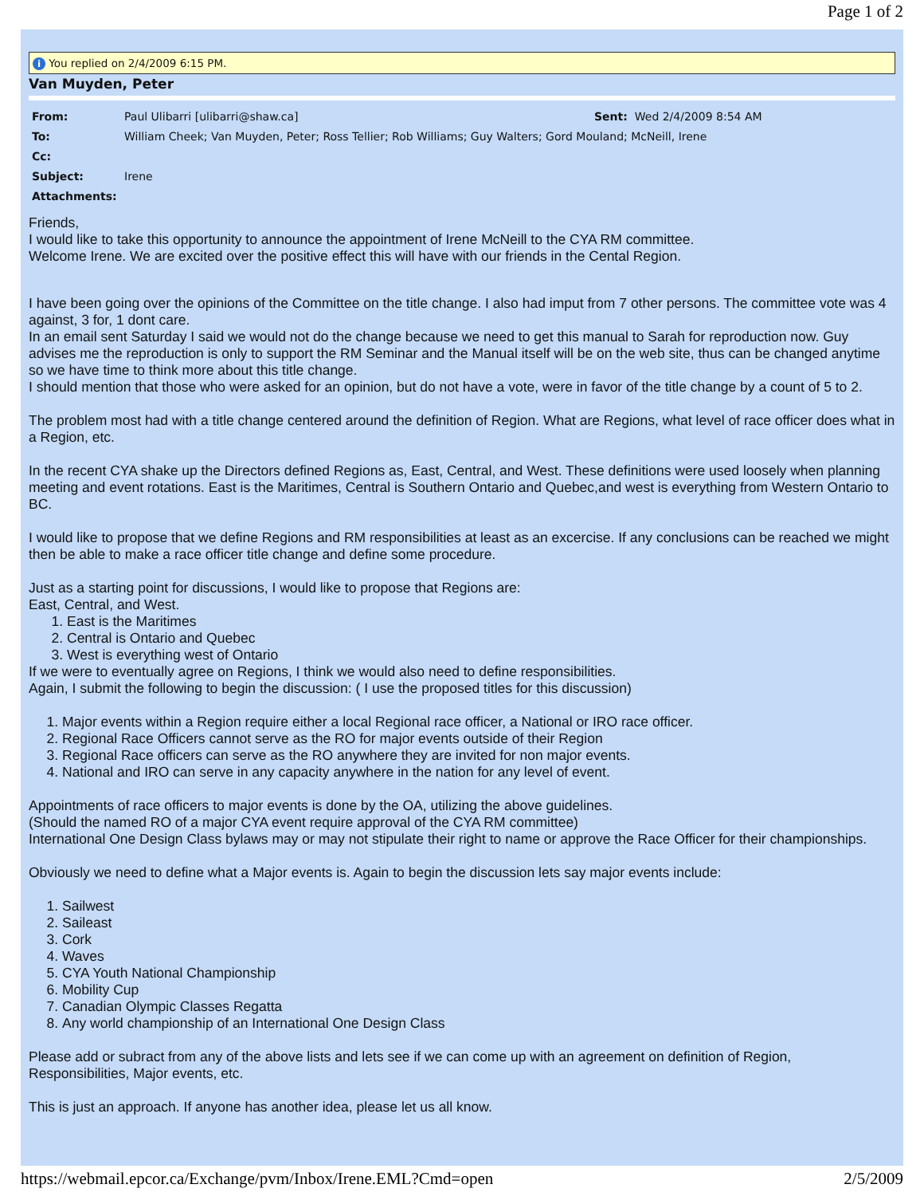Page 1 of 2
i You replied on 2/4/2009 6:15 PM.
Van Muyden, Peter
| From: | Paul Ulibarri [ulibarri@shaw.ca] | Sent: Wed 2/4/2009 8:54 AM |
| To: | William Cheek; Van Muyden, Peter; Ross Tellier; Rob Williams; Guy Walters; Gord Mouland; McNeill, Irene | |
| Cc: | | |
| Subject: | Irene | |
| Attachments: | | |
Friends,
I would like to take this opportunity to announce the appointment of Irene McNeill to the CYA RM committee.
Welcome Irene. We are excited over the positive effect this will have with our friends in the Cental Region.
I have been going over the opinions of the Committee on the title change. I also had imput from 7 other persons. The committee vote was 4 against, 3 for, 1 dont care.
In an email sent Saturday I said we would not do the change because we need to get this manual to Sarah for reproduction now. Guy advises me the reproduction is only to support the RM Seminar and the Manual itself will be on the web site, thus can be changed anytime so we have time to think more about this title change.
I should mention that those who were asked for an opinion, but do not have a vote, were in favor of the title change by a count of 5 to 2.
The problem most had with a title change centered around the definition of Region. What are Regions, what level of race officer does what in a Region, etc.
In the recent CYA shake up the Directors defined Regions as, East, Central, and West. These definitions were used loosely when planning meeting and event rotations. East is the Maritimes, Central is Southern Ontario and Quebec,and west is everything from Western Ontario to BC.
I would like to propose that we define Regions and RM responsibilities at least as an excercise. If any conclusions can be reached we might then be able to make a race officer title change and define some procedure.
Just as a starting point for discussions, I would like to propose that Regions are:
East, Central, and West.
1. East is the Maritimes
2. Central is Ontario and Quebec
3. West is everything west of Ontario
If we were to eventually agree on Regions, I think we would also need to define responsibilities.
Again, I submit the following to begin the discussion: ( I use the proposed titles for this discussion)
1. Major events within a Region require either a local Regional race officer, a National or IRO race officer.
2. Regional Race Officers cannot serve as the RO for major events outside of their Region
3. Regional Race officers can serve as the RO anywhere they are invited for non major events.
4. National and IRO can serve in any capacity anywhere in the nation for any level of event.
Appointments of race officers to major events is done by the OA, utilizing the above guidelines.
(Should the named RO of a major CYA event require approval of the CYA RM committee)
International One Design Class bylaws may or may not stipulate their right to name or approve the Race Officer for their championships.
Obviously we need to define what a Major events is. Again to begin the discussion lets say major events include:
1. Sailwest
2. Saileast
3. Cork
4. Waves
5. CYA Youth National Championship
6. Mobility Cup
7. Canadian Olympic Classes Regatta
8. Any world championship of an International One Design Class
Please add or subract from any of the above lists and lets see if we can come up with an agreement on definition of Region, Responsibilities, Major events, etc.
This is just an approach. If anyone has another idea, please let us all know.
https://webmail.epcor.ca/Exchange/pvm/Inbox/Irene.EML?Cmd=open 2/5/2009